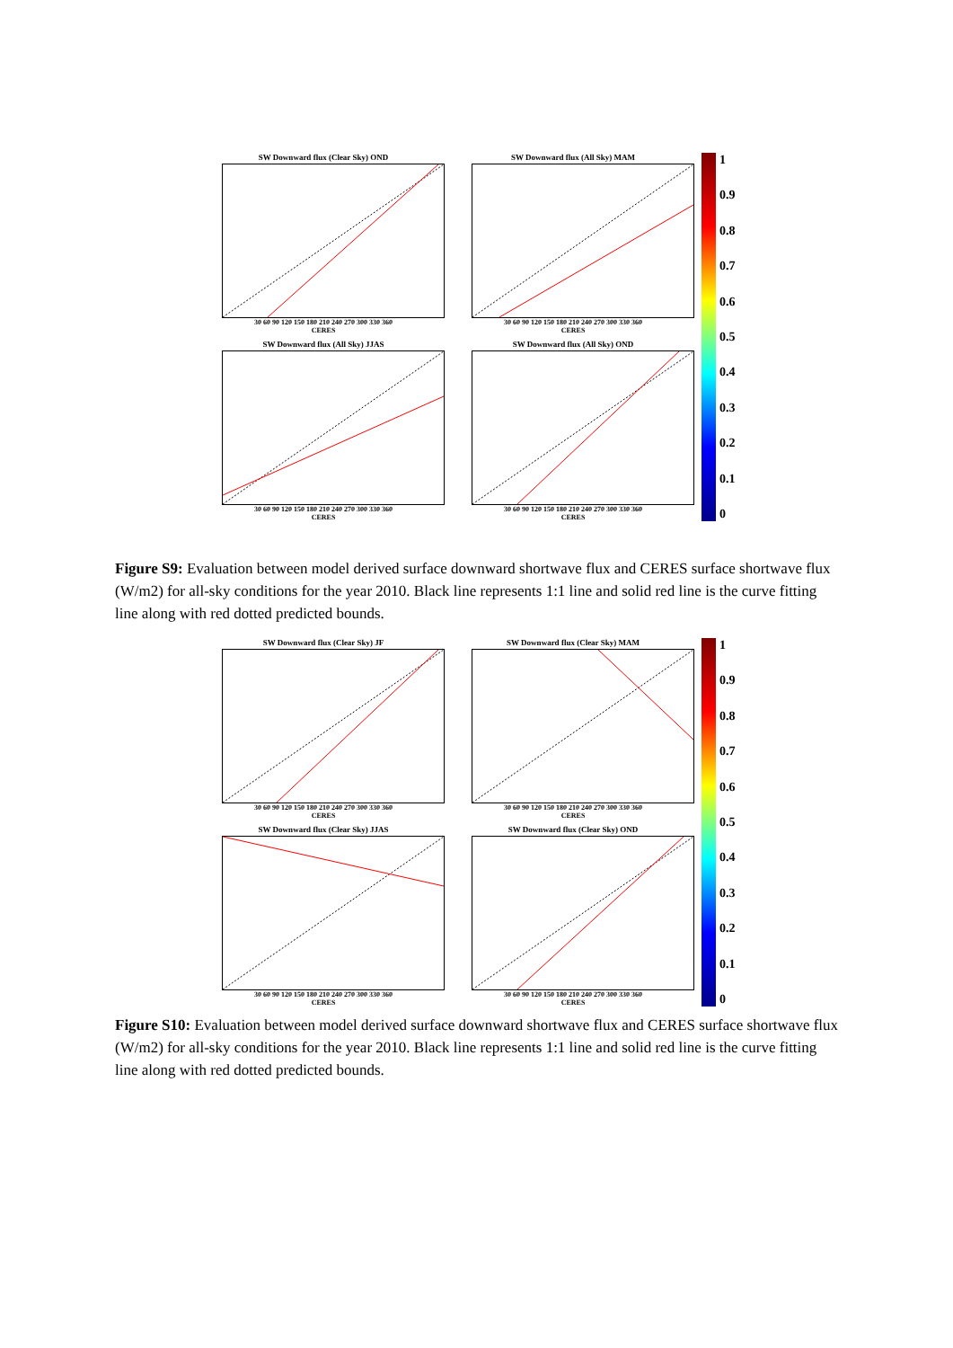SW Downward flux (Clear Sky) OND
30 60 90 120 150 180 210 240 270 300 330 360
CERES
SW Downward flux (All Sky) MAM
30 60 90 120 150 180 210 240 270 300 330 360
CERES
1
0.9
0.8
0.7
0.6
0.5
0.4
0.3
0.2
0.1
0
SW Downward flux (All Sky) JJAS
30 60 90 120 150 180 210 240 270 300 330 360
CERES
SW Downward flux (All Sky) OND
30 60 90 120 150 180 210 240 270 300 330 360
CERES
Figure S9: Evaluation between model derived surface downward shortwave flux and CERES surface shortwave flux (W/m2) for all-sky conditions for the year 2010. Black line represents 1:1 line and solid red line is the curve fitting line along with red dotted predicted bounds.
SW Downward flux (Clear Sky) JF
30 60 90 120 150 180 210 240 270 300 330 360
CERES
SW Downward flux (Clear Sky) MAM
30 60 90 120 150 180 210 240 270 300 330 360
CERES
1
0.9
0.8
0.7
0.6
0.5
0.4
0.3
0.2
0.1
0
SW Downward flux (Clear Sky) JJAS
30 60 90 120 150 180 210 240 270 300 330 360
CERES
SW Downward flux (Clear Sky) OND
30 60 90 120 150 180 210 240 270 300 330 360
CERES
Figure S10: Evaluation between model derived surface downward shortwave flux and CERES surface shortwave flux (W/m2) for all-sky conditions for the year 2010. Black line represents 1:1 line and solid red line is the curve fitting line along with red dotted predicted bounds.